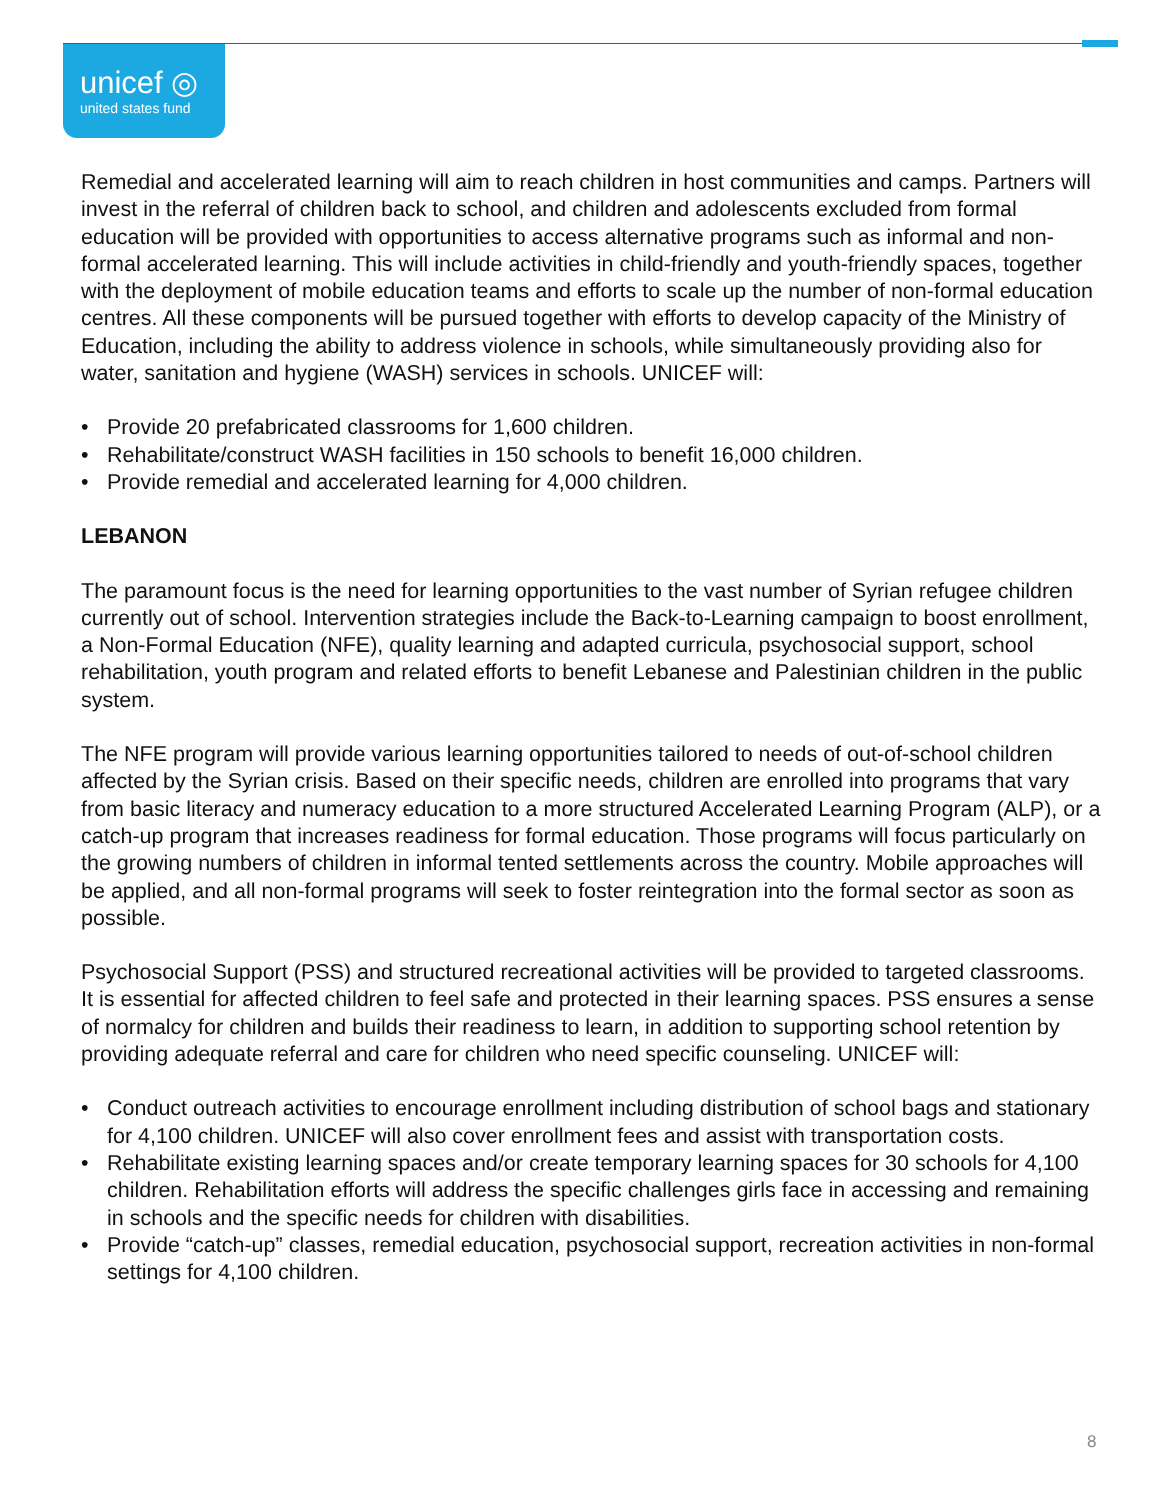unicef ◎
united states fund
Remedial and accelerated learning will aim to reach children in host communities and camps. Partners will invest in the referral of children back to school, and children and adolescents excluded from formal education will be provided with opportunities to access alternative programs such as informal and non-formal accelerated learning. This will include activities in child-friendly and youth-friendly spaces, together with the deployment of mobile education teams and efforts to scale up the number of non-formal education centres. All these components will be pursued together with efforts to develop capacity of the Ministry of Education, including the ability to address violence in schools, while simultaneously providing also for water, sanitation and hygiene (WASH) services in schools. UNICEF will:
• Provide 20 prefabricated classrooms for 1,600 children.
• Rehabilitate/construct WASH facilities in 150 schools to benefit 16,000 children.
• Provide remedial and accelerated learning for 4,000 children.
LEBANON
The paramount focus is the need for learning opportunities to the vast number of Syrian refugee children currently out of school. Intervention strategies include the Back-to-Learning campaign to boost enrollment, a Non-Formal Education (NFE), quality learning and adapted curricula, psychosocial support, school rehabilitation, youth program and related efforts to benefit Lebanese and Palestinian children in the public system.
The NFE program will provide various learning opportunities tailored to needs of out-of-school children affected by the Syrian crisis. Based on their specific needs, children are enrolled into programs that vary from basic literacy and numeracy education to a more structured Accelerated Learning Program (ALP), or a catch-up program that increases readiness for formal education. Those programs will focus particularly on the growing numbers of children in informal tented settlements across the country. Mobile approaches will be applied, and all non-formal programs will seek to foster reintegration into the formal sector as soon as possible.
Psychosocial Support (PSS) and structured recreational activities will be provided to targeted classrooms. It is essential for affected children to feel safe and protected in their learning spaces. PSS ensures a sense of normalcy for children and builds their readiness to learn, in addition to supporting school retention by providing adequate referral and care for children who need specific counseling. UNICEF will:
• Conduct outreach activities to encourage enrollment including distribution of school bags and stationary for 4,100 children. UNICEF will also cover enrollment fees and assist with transportation costs.
• Rehabilitate existing learning spaces and/or create temporary learning spaces for 30 schools for 4,100 children. Rehabilitation efforts will address the specific challenges girls face in accessing and remaining in schools and the specific needs for children with disabilities.
• Provide “catch-up” classes, remedial education, psychosocial support, recreation activities in non-formal settings for 4,100 children.
8